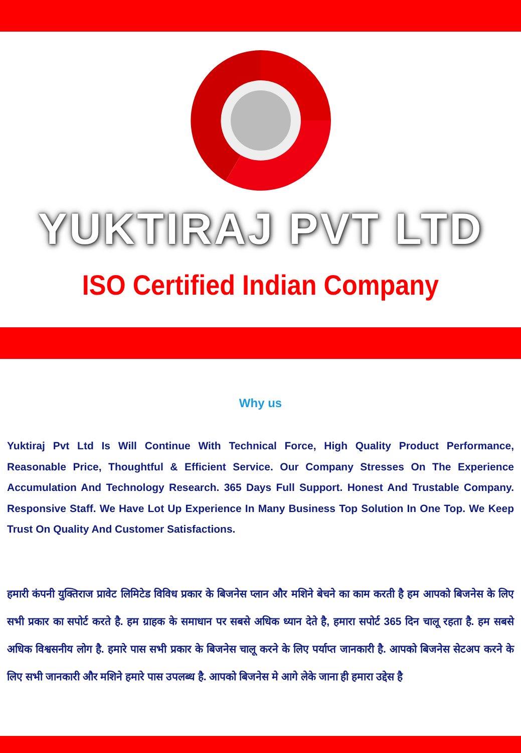YUKTIRAJ PVT LTD
ISO Certified Indian Company
Why us
Yuktiraj Pvt Ltd Is Will Continue With Technical Force, High Quality Product Performance, Reasonable Price, Thoughtful & Efficient Service. Our Company Stresses On The Experience Accumulation And Technology Research. 365 Days Full Support. Honest And Trustable Company. Responsive Staff. We Have Lot Up Experience In Many Business Top Solution In One Top. We Keep Trust On Quality And Customer Satisfactions.
हमारी कंपनी युक्तिराज प्रावेट लिमिटेड विविध प्रकार के बिजनेस प्लान और मशिने बेचने का काम करती है हम आपको बिजनेस के लिए सभी प्रकार का सपोर्ट करते है. हम ग्राहक के समाधान पर सबसे अधिक ध्यान देते है, हमारा सपोर्ट 365 दिन चालू रहता है. हम सबसे अधिक विश्वसनीय लोग है. हमारे पास सभी प्रकार के बिजनेस चालू करने के लिए पर्याप्त जानकारी है. आपको बिजनेस सेटअप करने के लिए सभी जानकारी और मशिने हमारे पास उपलब्ध है. आपको बिजनेस मे आगे लेके जाना ही हमारा उद्देस है